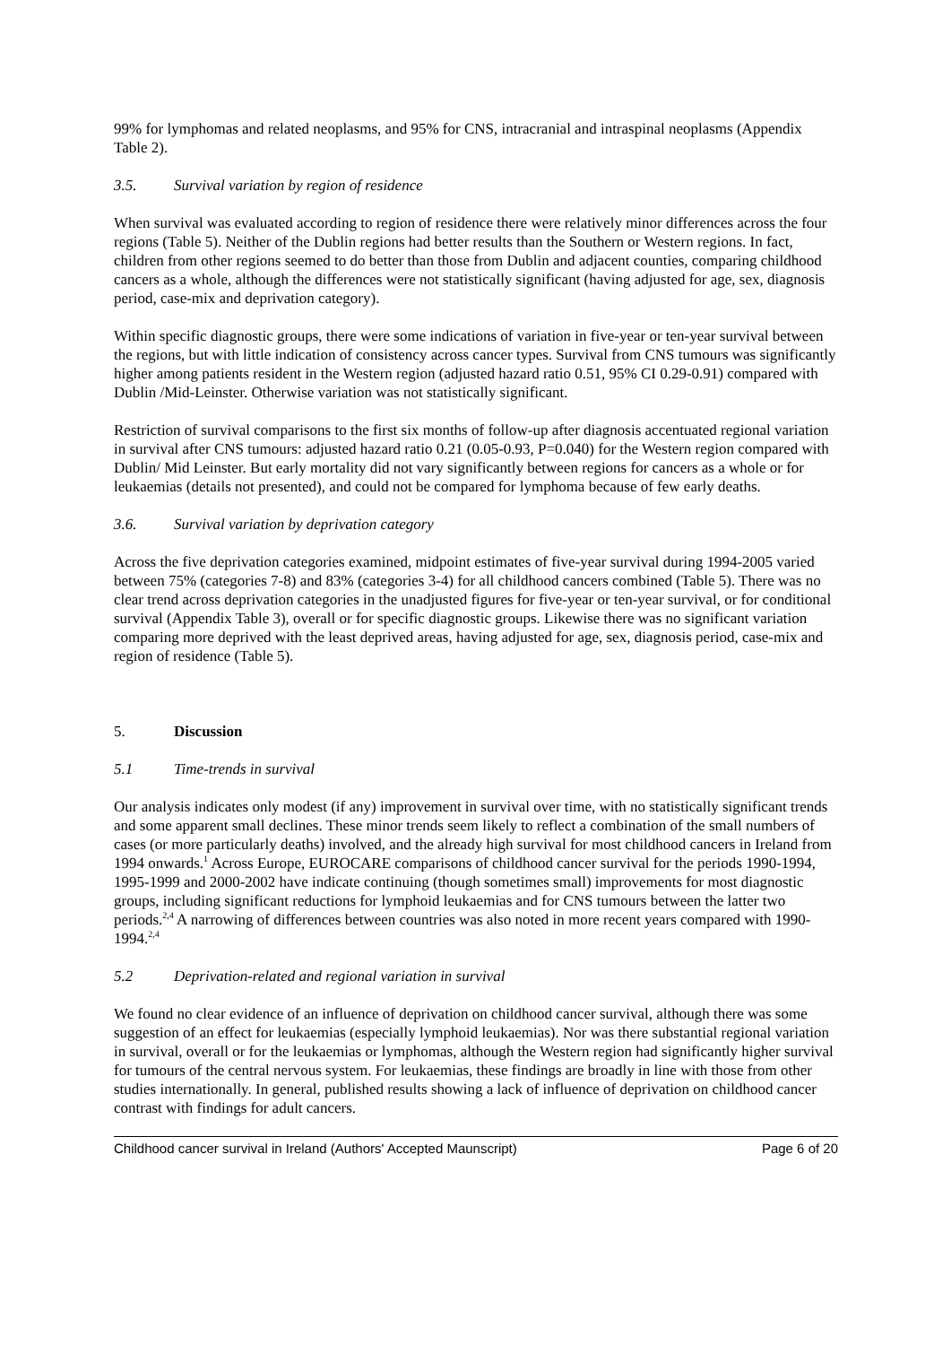99% for lymphomas and related neoplasms, and 95% for CNS, intracranial and intraspinal neoplasms (Appendix Table 2).
3.5. Survival variation by region of residence
When survival was evaluated according to region of residence there were relatively minor differences across the four regions (Table 5). Neither of the Dublin regions had better results than the Southern or Western regions. In fact, children from other regions seemed to do better than those from Dublin and adjacent counties, comparing childhood cancers as a whole, although the differences were not statistically significant (having adjusted for age, sex, diagnosis period, case-mix and deprivation category).
Within specific diagnostic groups, there were some indications of variation in five-year or ten-year survival between the regions, but with little indication of consistency across cancer types. Survival from CNS tumours was significantly higher among patients resident in the Western region (adjusted hazard ratio 0.51, 95% CI 0.29-0.91) compared with Dublin /Mid-Leinster. Otherwise variation was not statistically significant.
Restriction of survival comparisons to the first six months of follow-up after diagnosis accentuated regional variation in survival after CNS tumours: adjusted hazard ratio 0.21 (0.05-0.93, P=0.040) for the Western region compared with Dublin/ Mid Leinster. But early mortality did not vary significantly between regions for cancers as a whole or for leukaemias (details not presented), and could not be compared for lymphoma because of few early deaths.
3.6. Survival variation by deprivation category
Across the five deprivation categories examined, midpoint estimates of five-year survival during 1994-2005 varied between 75% (categories 7-8) and 83% (categories 3-4) for all childhood cancers combined (Table 5). There was no clear trend across deprivation categories in the unadjusted figures for five-year or ten-year survival, or for conditional survival (Appendix Table 3), overall or for specific diagnostic groups. Likewise there was no significant variation comparing more deprived with the least deprived areas, having adjusted for age, sex, diagnosis period, case-mix and region of residence (Table 5).
5. Discussion
5.1 Time-trends in survival
Our analysis indicates only modest (if any) improvement in survival over time, with no statistically significant trends and some apparent small declines. These minor trends seem likely to reflect a combination of the small numbers of cases (or more particularly deaths) involved, and the already high survival for most childhood cancers in Ireland from 1994 onwards.<sup>1</sup> Across Europe, EUROCARE comparisons of childhood cancer survival for the periods 1990-1994, 1995-1999 and 2000-2002 have indicate continuing (though sometimes small) improvements for most diagnostic groups, including significant reductions for lymphoid leukaemias and for CNS tumours between the latter two periods.<sup>2,4</sup> A narrowing of differences between countries was also noted in more recent years compared with 1990-1994.<sup>2,4</sup>
5.2 Deprivation-related and regional variation in survival
We found no clear evidence of an influence of deprivation on childhood cancer survival, although there was some suggestion of an effect for leukaemias (especially lymphoid leukaemias). Nor was there substantial regional variation in survival, overall or for the leukaemias or lymphomas, although the Western region had significantly higher survival for tumours of the central nervous system. For leukaemias, these findings are broadly in line with those from other studies internationally. In general, published results showing a lack of influence of deprivation on childhood cancer contrast with findings for adult cancers.
Childhood cancer survival in Ireland (Authors' Accepted Maunscript) Page 6 of 20